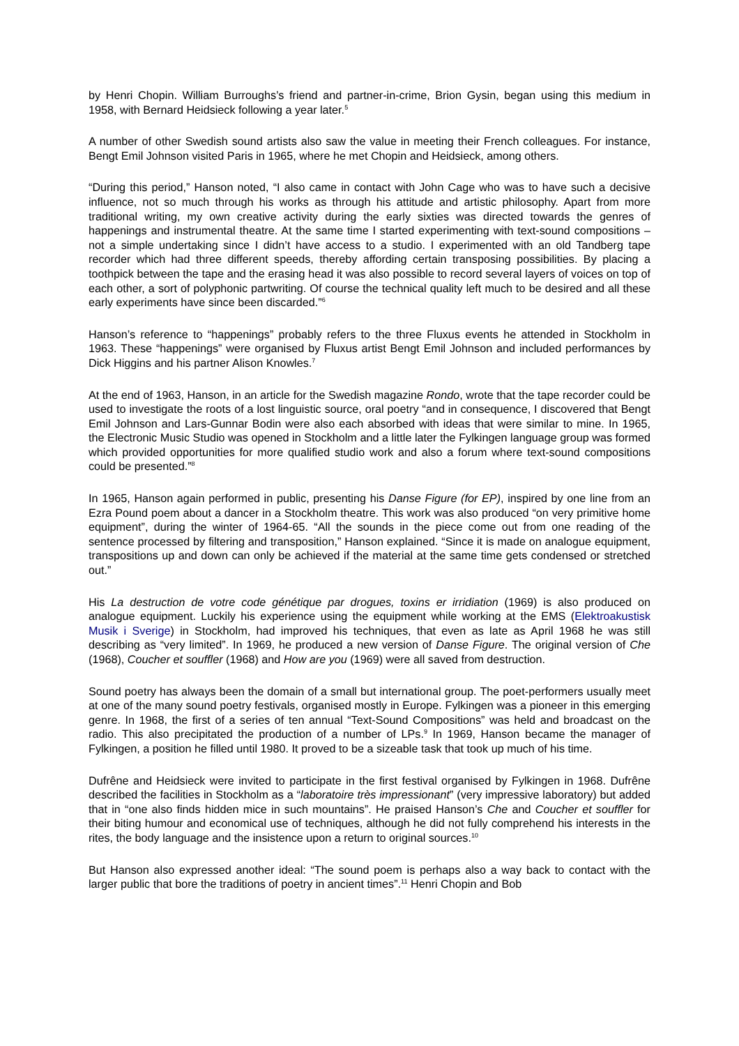by Henri Chopin. William Burroughs’s friend and partner-in-crime, Brion Gysin, began using this medium in 1958, with Bernard Heidsieck following a year later.<sup>5</sup>
A number of other Swedish sound artists also saw the value in meeting their French colleagues. For instance, Bengt Emil Johnson visited Paris in 1965, where he met Chopin and Heidsieck, among others.
“During this period,” Hanson noted, “I also came in contact with John Cage who was to have such a decisive influence, not so much through his works as through his attitude and artistic philosophy. Apart from more traditional writing, my own creative activity during the early sixties was directed towards the genres of happenings and instrumental theatre. At the same time I started experimenting with text-sound compositions – not a simple undertaking since I didn’t have access to a studio. I experimented with an old Tandberg tape recorder which had three different speeds, thereby affording certain transposing possibilities. By placing a toothpick between the tape and the erasing head it was also possible to record several layers of voices on top of each other, a sort of polyphonic partwriting. Of course the technical quality left much to be desired and all these early experiments have since been discarded.”<sup>6</sup>
Hanson’s reference to “happenings” probably refers to the three Fluxus events he attended in Stockholm in 1963. These “happenings” were organised by Fluxus artist Bengt Emil Johnson and included performances by Dick Higgins and his partner Alison Knowles.<sup>7</sup>
At the end of 1963, Hanson, in an article for the Swedish magazine Rondo, wrote that the tape recorder could be used to investigate the roots of a lost linguistic source, oral poetry “and in consequence, I discovered that Bengt Emil Johnson and Lars-Gunnar Bodin were also each absorbed with ideas that were similar to mine. In 1965, the Electronic Music Studio was opened in Stockholm and a little later the Fylkingen language group was formed which provided opportunities for more qualified studio work and also a forum where text-sound compositions could be presented.”<sup>8</sup>
In 1965, Hanson again performed in public, presenting his Danse Figure (for EP), inspired by one line from an Ezra Pound poem about a dancer in a Stockholm theatre. This work was also produced “on very primitive home equipment”, during the winter of 1964-65. “All the sounds in the piece come out from one reading of the sentence processed by filtering and transposition,” Hanson explained. “Since it is made on analogue equipment, transpositions up and down can only be achieved if the material at the same time gets condensed or stretched out.”
His La destruction de votre code génétique par drogues, toxins er irridiation (1969) is also produced on analogue equipment. Luckily his experience using the equipment while working at the EMS (Elektroakustisk Musik i Sverige) in Stockholm, had improved his techniques, that even as late as April 1968 he was still describing as “very limited”. In 1969, he produced a new version of Danse Figure. The original version of Che (1968), Coucher et souffler (1968) and How are you (1969) were all saved from destruction.
Sound poetry has always been the domain of a small but international group. The poet-performers usually meet at one of the many sound poetry festivals, organised mostly in Europe. Fylkingen was a pioneer in this emerging genre. In 1968, the first of a series of ten annual “Text-Sound Compositions” was held and broadcast on the radio. This also precipitated the production of a number of LPs.<sup>9</sup> In 1969, Hanson became the manager of Fylkingen, a position he filled until 1980. It proved to be a sizeable task that took up much of his time.
Dufrêne and Heidsieck were invited to participate in the first festival organised by Fylkingen in 1968. Dufrêne described the facilities in Stockholm as a “laboratoire très impressionant” (very impressive laboratory) but added that in “one also finds hidden mice in such mountains”. He praised Hanson’s Che and Coucher et souffler for their biting humour and economical use of techniques, although he did not fully comprehend his interests in the rites, the body language and the insistence upon a return to original sources.<sup>10</sup>
But Hanson also expressed another ideal: “The sound poem is perhaps also a way back to contact with the larger public that bore the traditions of poetry in ancient times”.<sup>11</sup> Henri Chopin and Bob